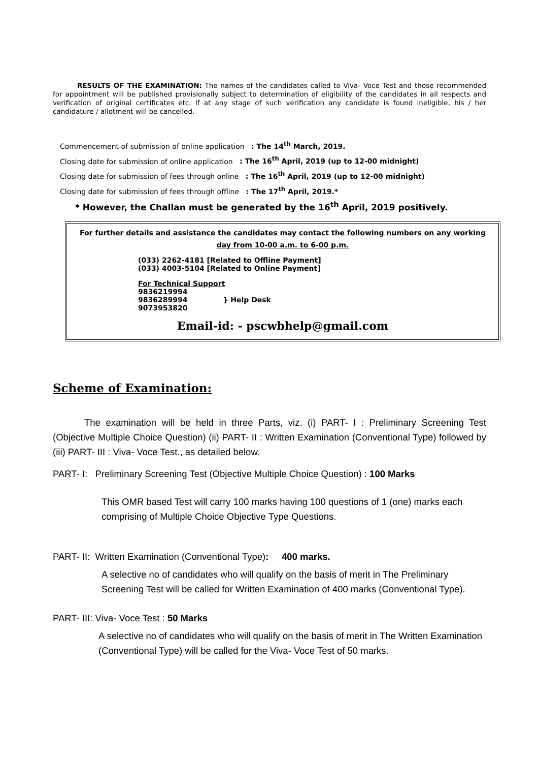RESULTS OF THE EXAMINATION: The names of the candidates called to Viva- Voce Test and those recommended for appointment will be published provisionally subject to determination of eligibility of the candidates in all respects and verification of original certificates etc. If at any stage of such verification any candidate is found ineligible, his / her candidature / allotment will be cancelled.
Commencement of submission of online application : The 14<sup>th</sup> March, 2019.
Closing date for submission of online application : The 16<sup>th</sup> April, 2019 (up to 12-00 midnight)
Closing date for submission of fees through online : The 16<sup>th</sup> April, 2019 (up to 12-00 midnight)
Closing date for submission of fees through offline : The 17<sup>th</sup> April, 2019.*
* However, the Challan must be generated by the 16<sup>th</sup> April, 2019 positively.
For further details and assistance the candidates may contact the following numbers on any working
day from 10-00 a.m. to 6-00 p.m.
(033) 2262-4181 [Related to Offline Payment]
(033) 4003-5104 [Related to Online Payment]
For Technical Support
9836219994
9836289994
9073953820
} Help Desk
Email-id: - pscwbhelp@gmail.com
Scheme of Examination:
The examination will be held in three Parts, viz. (i) PART- I : Preliminary Screening Test (Objective Multiple Choice Question) (ii) PART- II : Written Examination (Conventional Type) followed by (iii) PART- III : Viva- Voce Test., as detailed below.
PART- I: Preliminary Screening Test (Objective Multiple Choice Question) : 100 Marks
This OMR based Test will carry 100 marks having 100 questions of 1 (one) marks each comprising of Multiple Choice Objective Type Questions.
PART- II: Written Examination (Conventional Type): 400 marks.
A selective no of candidates who will qualify on the basis of merit in The Preliminary Screening Test will be called for Written Examination of 400 marks (Conventional Type).
PART- III: Viva- Voce Test : 50 Marks
A selective no of candidates who will qualify on the basis of merit in The Written Examination (Conventional Type) will be called for the Viva- Voce Test of 50 marks.